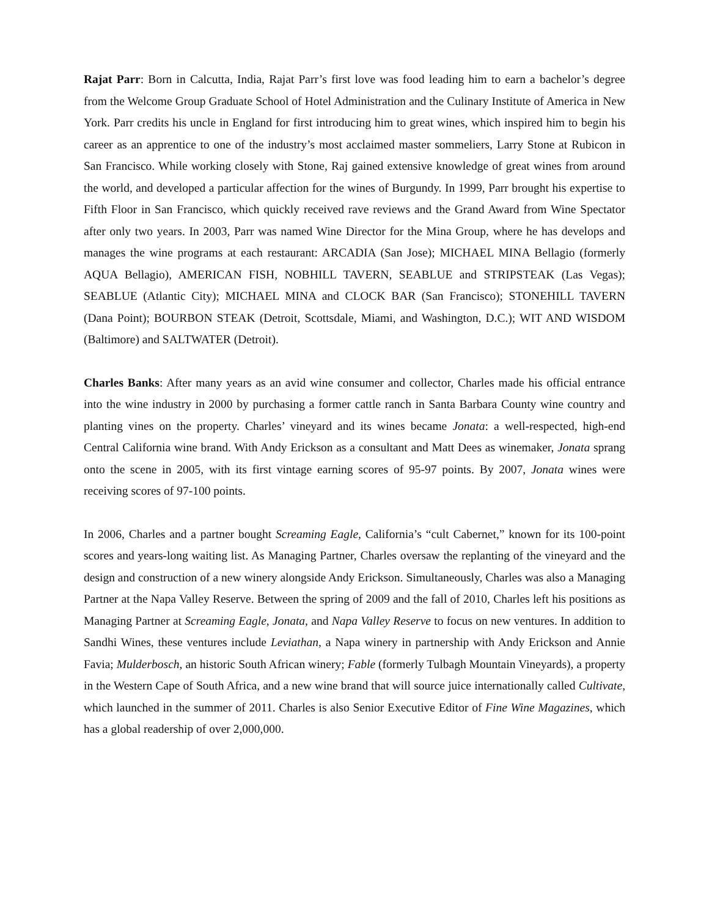Rajat Parr: Born in Calcutta, India, Rajat Parr’s first love was food leading him to earn a bachelor’s degree from the Welcome Group Graduate School of Hotel Administration and the Culinary Institute of America in New York. Parr credits his uncle in England for first introducing him to great wines, which inspired him to begin his career as an apprentice to one of the industry’s most acclaimed master sommeliers, Larry Stone at Rubicon in San Francisco. While working closely with Stone, Raj gained extensive knowledge of great wines from around the world, and developed a particular affection for the wines of Burgundy. In 1999, Parr brought his expertise to Fifth Floor in San Francisco, which quickly received rave reviews and the Grand Award from Wine Spectator after only two years. In 2003, Parr was named Wine Director for the Mina Group, where he has develops and manages the wine programs at each restaurant: ARCADIA (San Jose); MICHAEL MINA Bellagio (formerly AQUA Bellagio), AMERICAN FISH, NOBHILL TAVERN, SEABLUE and STRIPSTEAK (Las Vegas); SEABLUE (Atlantic City); MICHAEL MINA and CLOCK BAR (San Francisco); STONEHILL TAVERN (Dana Point); BOURBON STEAK (Detroit, Scottsdale, Miami, and Washington, D.C.); WIT AND WISDOM (Baltimore) and SALTWATER (Detroit).
Charles Banks: After many years as an avid wine consumer and collector, Charles made his official entrance into the wine industry in 2000 by purchasing a former cattle ranch in Santa Barbara County wine country and planting vines on the property. Charles’ vineyard and its wines became Jonata: a well-respected, high-end Central California wine brand. With Andy Erickson as a consultant and Matt Dees as winemaker, Jonata sprang onto the scene in 2005, with its first vintage earning scores of 95-97 points. By 2007, Jonata wines were receiving scores of 97-100 points.
In 2006, Charles and a partner bought Screaming Eagle, California’s “cult Cabernet,” known for its 100-point scores and years-long waiting list. As Managing Partner, Charles oversaw the replanting of the vineyard and the design and construction of a new winery alongside Andy Erickson. Simultaneously, Charles was also a Managing Partner at the Napa Valley Reserve. Between the spring of 2009 and the fall of 2010, Charles left his positions as Managing Partner at Screaming Eagle, Jonata, and Napa Valley Reserve to focus on new ventures. In addition to Sandhi Wines, these ventures include Leviathan, a Napa winery in partnership with Andy Erickson and Annie Favia; Mulderbosch, an historic South African winery; Fable (formerly Tulbagh Mountain Vineyards), a property in the Western Cape of South Africa, and a new wine brand that will source juice internationally called Cultivate, which launched in the summer of 2011. Charles is also Senior Executive Editor of Fine Wine Magazines, which has a global readership of over 2,000,000.